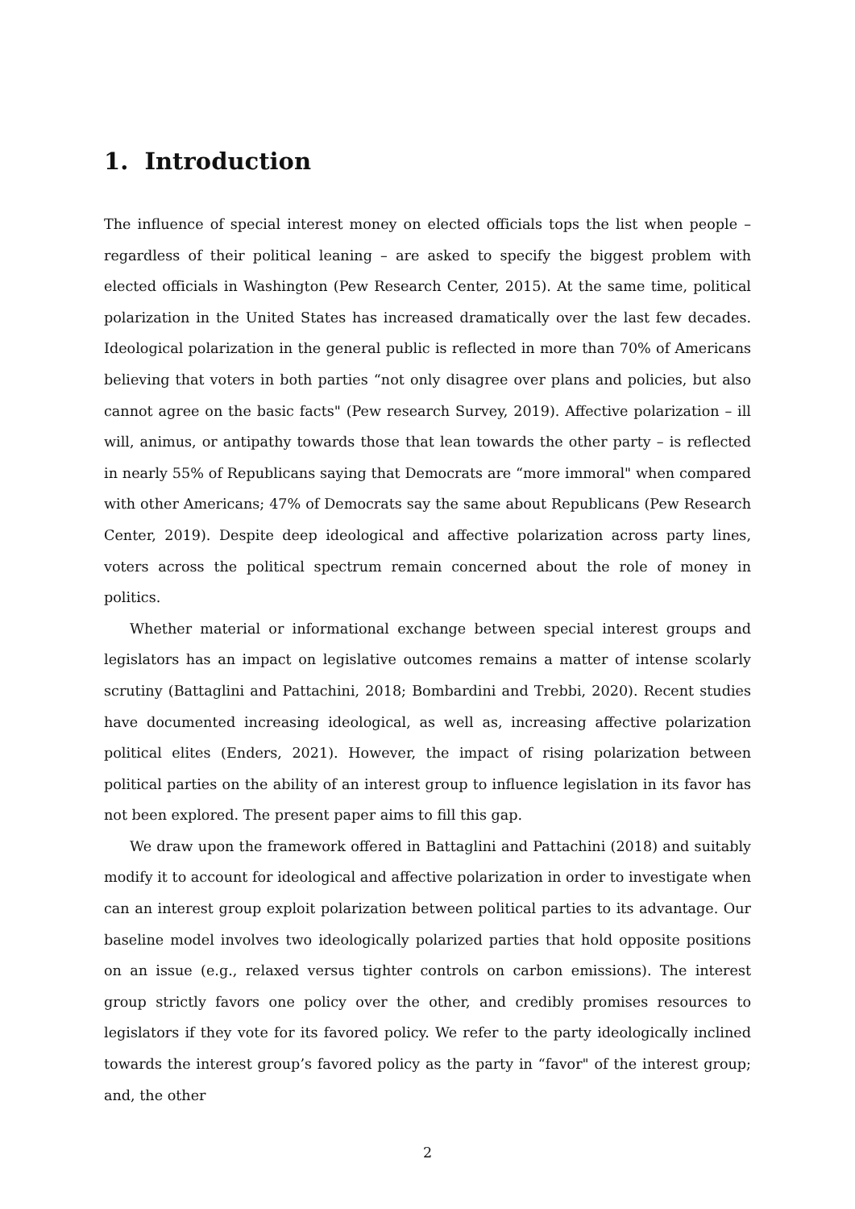1. Introduction
The influence of special interest money on elected officials tops the list when people – regardless of their political leaning – are asked to specify the biggest problem with elected officials in Washington (Pew Research Center, 2015). At the same time, political polarization in the United States has increased dramatically over the last few decades. Ideological polarization in the general public is reflected in more than 70% of Americans believing that voters in both parties “not only disagree over plans and policies, but also cannot agree on the basic facts" (Pew research Survey, 2019). Affective polarization – ill will, animus, or antipathy towards those that lean towards the other party – is reflected in nearly 55% of Republicans saying that Democrats are “more immoral" when compared with other Americans; 47% of Democrats say the same about Republicans (Pew Research Center, 2019). Despite deep ideological and affective polarization across party lines, voters across the political spectrum remain concerned about the role of money in politics.
Whether material or informational exchange between special interest groups and legislators has an impact on legislative outcomes remains a matter of intense scolarly scrutiny (Battaglini and Pattachini, 2018; Bombardini and Trebbi, 2020). Recent studies have documented increasing ideological, as well as, increasing affective polarization political elites (Enders, 2021). However, the impact of rising polarization between political parties on the ability of an interest group to influence legislation in its favor has not been explored. The present paper aims to fill this gap.
We draw upon the framework offered in Battaglini and Pattachini (2018) and suitably modify it to account for ideological and affective polarization in order to investigate when can an interest group exploit polarization between political parties to its advantage. Our baseline model involves two ideologically polarized parties that hold opposite positions on an issue (e.g., relaxed versus tighter controls on carbon emissions). The interest group strictly favors one policy over the other, and credibly promises resources to legislators if they vote for its favored policy. We refer to the party ideologically inclined towards the interest group’s favored policy as the party in “favor" of the interest group; and, the other
2